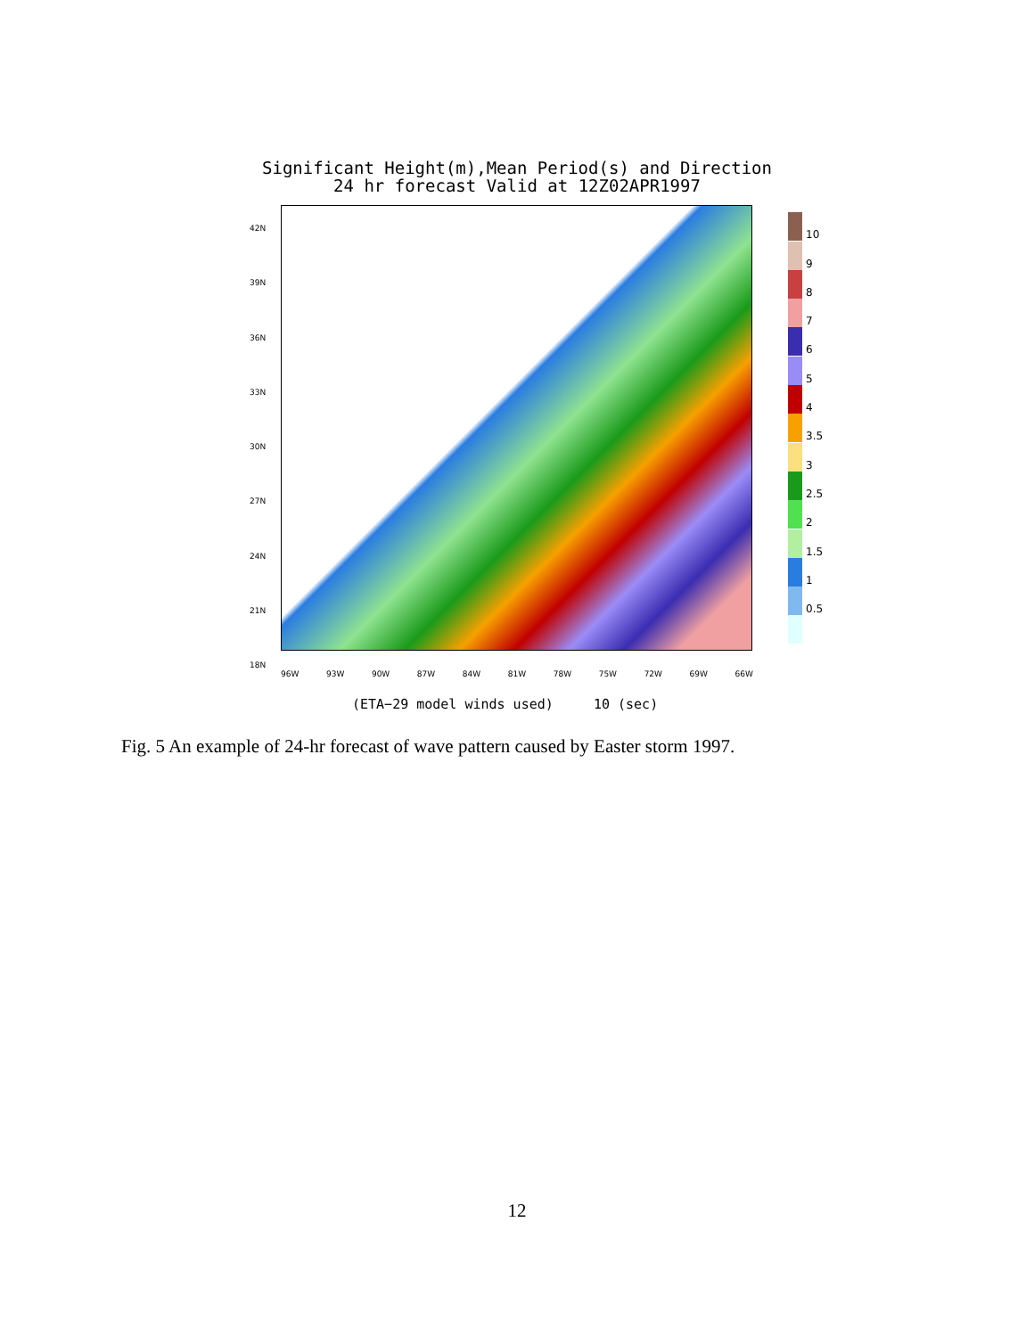Significant Height(m),Mean Period(s) and Direction
24 hr forecast Valid at 12Z02APR1997
42N
39N
36N
33N
30N
27N
24N
21N
18N
10
9
8
7
6
5
4
3.5
3
2.5
2
1.5
1
0.5
96W 93W 90W 87W 84W 81W 78W 75W 72W 69W 66W
(ETA−29 model winds used) 10 (sec)
Fig. 5 An example of 24-hr forecast of wave pattern caused by Easter storm 1997.
12